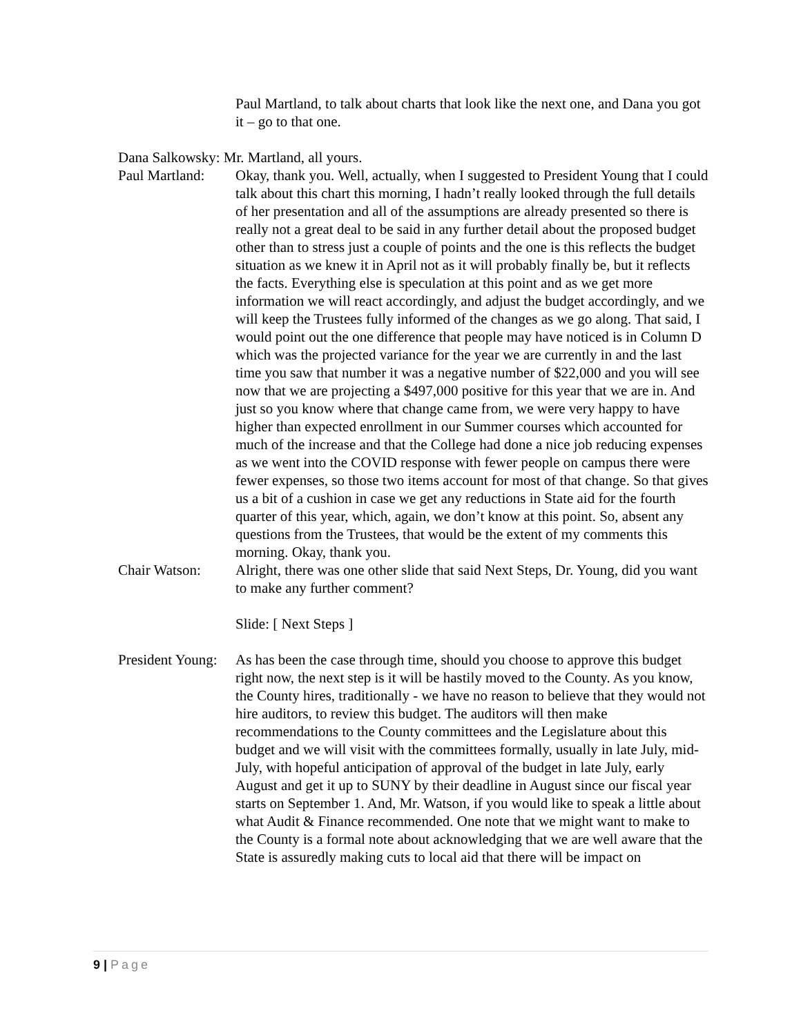Paul Martland, to talk about charts that look like the next one, and Dana you got it – go to that one.
Dana Salkowsky: Mr. Martland, all yours.
Paul Martland:
Okay, thank you. Well, actually, when I suggested to President Young that I could talk about this chart this morning, I hadn’t really looked through the full details of her presentation and all of the assumptions are already presented so there is really not a great deal to be said in any further detail about the proposed budget other than to stress just a couple of points and the one is this reflects the budget situation as we knew it in April not as it will probably finally be, but it reflects the facts. Everything else is speculation at this point and as we get more information we will react accordingly, and adjust the budget accordingly, and we will keep the Trustees fully informed of the changes as we go along. That said, I would point out the one difference that people may have noticed is in Column D which was the projected variance for the year we are currently in and the last time you saw that number it was a negative number of $22,000 and you will see now that we are projecting a $497,000 positive for this year that we are in. And just so you know where that change came from, we were very happy to have higher than expected enrollment in our Summer courses which accounted for much of the increase and that the College had done a nice job reducing expenses as we went into the COVID response with fewer people on campus there were fewer expenses, so those two items account for most of that change. So that gives us a bit of a cushion in case we get any reductions in State aid for the fourth quarter of this year, which, again, we don’t know at this point. So, absent any questions from the Trustees, that would be the extent of my comments this morning. Okay, thank you.
Chair Watson: Alright, there was one other slide that said Next Steps, Dr. Young, did you want to make any further comment?
Slide: [ Next Steps ]
President Young:
As has been the case through time, should you choose to approve this budget right now, the next step is it will be hastily moved to the County. As you know, the County hires, traditionally - we have no reason to believe that they would not hire auditors, to review this budget. The auditors will then make recommendations to the County committees and the Legislature about this budget and we will visit with the committees formally, usually in late July, mid-July, with hopeful anticipation of approval of the budget in late July, early August and get it up to SUNY by their deadline in August since our fiscal year starts on September 1. And, Mr. Watson, if you would like to speak a little about what Audit & Finance recommended. One note that we might want to make to the County is a formal note about acknowledging that we are well aware that the State is assuredly making cuts to local aid that there will be impact on
9 | Page